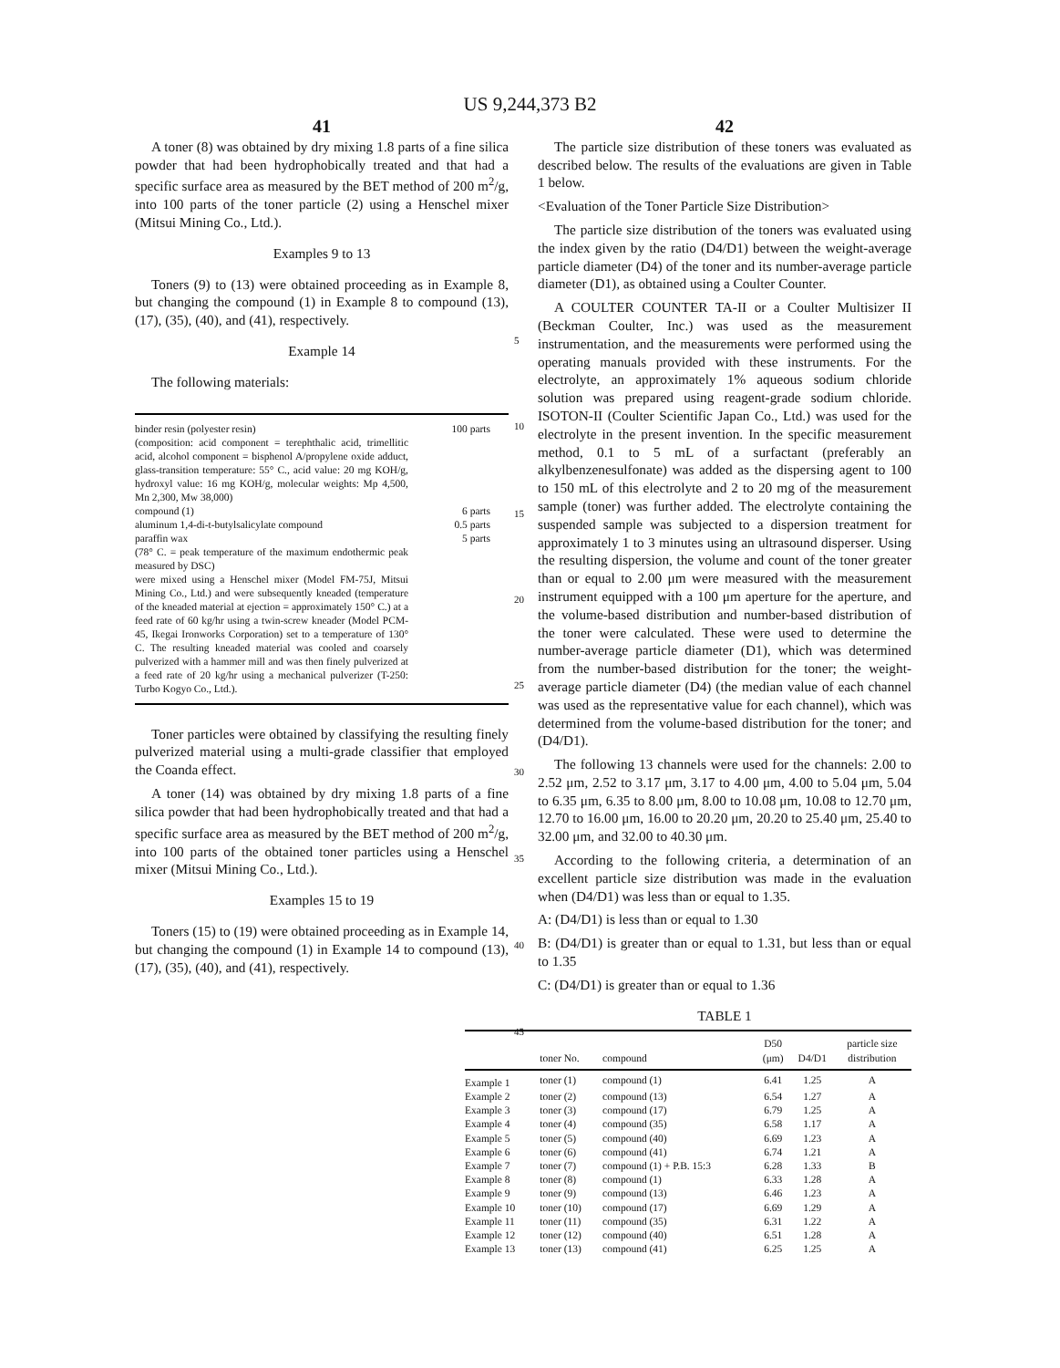US 9,244,373 B2
41
A toner (8) was obtained by dry mixing 1.8 parts of a fine silica powder that had been hydrophobically treated and that had a specific surface area as measured by the BET method of 200 m<sup>2</sup>/g, into 100 parts of the toner particle (2) using a Henschel mixer (Mitsui Mining Co., Ltd.).
Examples 9 to 13
Toners (9) to (13) were obtained proceeding as in Example 8, but changing the compound (1) in Example 8 to compound (13), (17), (35), (40), and (41), respectively.
Example 14
The following materials:
| binder resin (polyester resin) (composition: acid component = terephthalic acid, trimellitic acid, alcohol component = bisphenol A/propylene oxide adduct, glass-transition temperature: 55° C., acid value: 20 mg KOH/g, hydroxyl value: 16 mg KOH/g, molecular weights: Mp 4,500, Mn 2,300, Mw 38,000) | 100 parts |
| compound (1) | 6 parts |
| aluminum 1,4-di-t-butylsalicylate compound | 0.5 parts |
| paraffin wax (78° C. = peak temperature of the maximum endothermic peak measured by DSC) were mixed using a Henschel mixer (Model FM-75J, Mitsui Mining Co., Ltd.) and were subsequently kneaded (temperature of the kneaded material at ejection = approximately 150° C.) at a feed rate of 60 kg/hr using a twin-screw kneader (Model PCM-45, Ikegai Ironworks Corporation) set to a temperature of 130° C. The resulting kneaded material was cooled and coarsely pulverized with a hammer mill and was then finely pulverized at a feed rate of 20 kg/hr using a mechanical pulverizer (T-250: Turbo Kogyo Co., Ltd.). | 5 parts |
Toner particles were obtained by classifying the resulting finely pulverized material using a multi-grade classifier that employed the Coanda effect.
A toner (14) was obtained by dry mixing 1.8 parts of a fine silica powder that had been hydrophobically treated and that had a specific surface area as measured by the BET method of 200 m<sup>2</sup>/g, into 100 parts of the obtained toner particles using a Henschel mixer (Mitsui Mining Co., Ltd.).
Examples 15 to 19
Toners (15) to (19) were obtained proceeding as in Example 14, but changing the compound (1) in Example 14 to compound (13), (17), (35), (40), and (41), respectively.
5
10
15
20
25
30
35
40
45
42
The particle size distribution of these toners was evaluated as described below. The results of the evaluations are given in Table 1 below.
<Evaluation of the Toner Particle Size Distribution>
The particle size distribution of the toners was evaluated using the index given by the ratio (D4/D1) between the weight-average particle diameter (D4) of the toner and its number-average particle diameter (D1), as obtained using a Coulter Counter.
A COULTER COUNTER TA-II or a Coulter Multisizer II (Beckman Coulter, Inc.) was used as the measurement instrumentation, and the measurements were performed using the operating manuals provided with these instruments. For the electrolyte, an approximately 1% aqueous sodium chloride solution was prepared using reagent-grade sodium chloride. ISOTON-II (Coulter Scientific Japan Co., Ltd.) was used for the electrolyte in the present invention. In the specific measurement method, 0.1 to 5 mL of a surfactant (preferably an alkylbenzenesulfonate) was added as the dispersing agent to 100 to 150 mL of this electrolyte and 2 to 20 mg of the measurement sample (toner) was further added. The electrolyte containing the suspended sample was subjected to a dispersion treatment for approximately 1 to 3 minutes using an ultrasound disperser. Using the resulting dispersion, the volume and count of the toner greater than or equal to 2.00 μm were measured with the measurement instrument equipped with a 100 μm aperture for the aperture, and the volume-based distribution and number-based distribution of the toner were calculated. These were used to determine the number-average particle diameter (D1), which was determined from the number-based distribution for the toner; the weight-average particle diameter (D4) (the median value of each channel was used as the representative value for each channel), which was determined from the volume-based distribution for the toner; and (D4/D1).
The following 13 channels were used for the channels: 2.00 to 2.52 μm, 2.52 to 3.17 μm, 3.17 to 4.00 μm, 4.00 to 5.04 μm, 5.04 to 6.35 μm, 6.35 to 8.00 μm, 8.00 to 10.08 μm, 10.08 to 12.70 μm, 12.70 to 16.00 μm, 16.00 to 20.20 μm, 20.20 to 25.40 μm, 25.40 to 32.00 μm, and 32.00 to 40.30 μm.
According to the following criteria, a determination of an excellent particle size distribution was made in the evaluation when (D4/D1) was less than or equal to 1.35.
A: (D4/D1) is less than or equal to 1.30
B: (D4/D1) is greater than or equal to 1.31, but less than or equal to 1.35
C: (D4/D1) is greater than or equal to 1.36
TABLE 1
| | toner No. | compound | D50 (μm) | D4/D1 | particle size distribution |
| --- | --- | --- | --- | --- | --- |
| Example 1 | toner (1) | compound (1) | 6.41 | 1.25 | A |
| Example 2 | toner (2) | compound (13) | 6.54 | 1.27 | A |
| Example 3 | toner (3) | compound (17) | 6.79 | 1.25 | A |
| Example 4 | toner (4) | compound (35) | 6.58 | 1.17 | A |
| Example 5 | toner (5) | compound (40) | 6.69 | 1.23 | A |
| Example 6 | toner (6) | compound (41) | 6.74 | 1.21 | A |
| Example 7 | toner (7) | compound (1) + P.B. 15:3 | 6.28 | 1.33 | B |
| Example 8 | toner (8) | compound (1) | 6.33 | 1.28 | A |
| Example 9 | toner (9) | compound (13) | 6.46 | 1.23 | A |
| Example 10 | toner (10) | compound (17) | 6.69 | 1.29 | A |
| Example 11 | toner (11) | compound (35) | 6.31 | 1.22 | A |
| Example 12 | toner (12) | compound (40) | 6.51 | 1.28 | A |
| Example 13 | toner (13) | compound (41) | 6.25 | 1.25 | A |